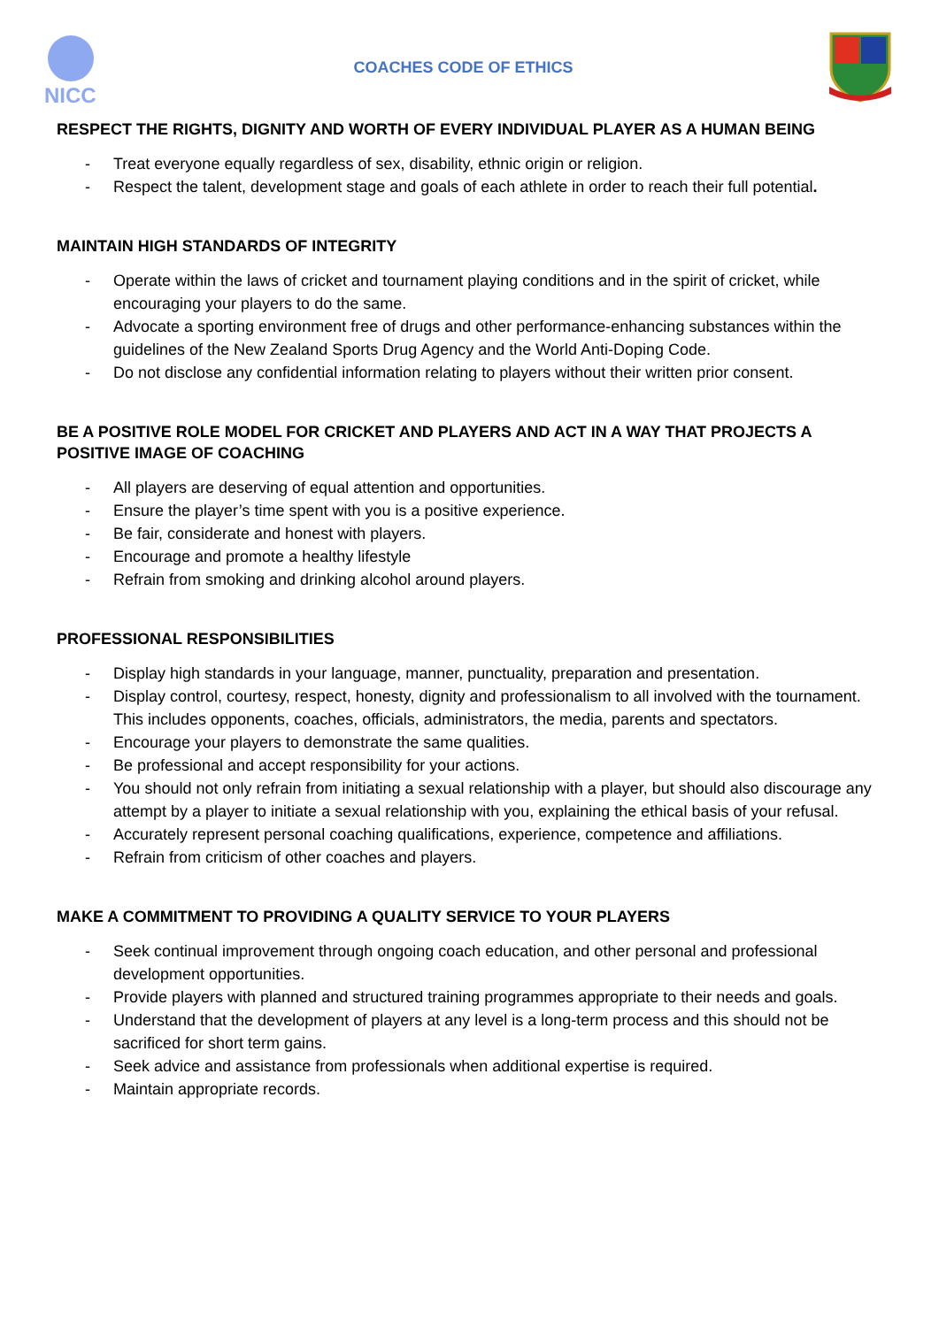NICC
COACHES CODE OF ETHICS
RESPECT THE RIGHTS, DIGNITY AND WORTH OF EVERY INDIVIDUAL PLAYER AS A HUMAN BEING
- Treat everyone equally regardless of sex, disability, ethnic origin or religion.
- Respect the talent, development stage and goals of each athlete in order to reach their full potential.
MAINTAIN HIGH STANDARDS OF INTEGRITY
- Operate within the laws of cricket and tournament playing conditions and in the spirit of cricket, while encouraging your players to do the same.
- Advocate a sporting environment free of drugs and other performance-enhancing substances within the guidelines of the New Zealand Sports Drug Agency and the World Anti-Doping Code.
- Do not disclose any confidential information relating to players without their written prior consent.
BE A POSITIVE ROLE MODEL FOR CRICKET AND PLAYERS AND ACT IN A WAY THAT PROJECTS A POSITIVE IMAGE OF COACHING
- All players are deserving of equal attention and opportunities.
- Ensure the player’s time spent with you is a positive experience.
- Be fair, considerate and honest with players.
- Encourage and promote a healthy lifestyle
- Refrain from smoking and drinking alcohol around players.
PROFESSIONAL RESPONSIBILITIES
- Display high standards in your language, manner, punctuality, preparation and presentation.
- Display control, courtesy, respect, honesty, dignity and professionalism to all involved with the tournament. This includes opponents, coaches, officials, administrators, the media, parents and spectators.
- Encourage your players to demonstrate the same qualities.
- Be professional and accept responsibility for your actions.
- You should not only refrain from initiating a sexual relationship with a player, but should also discourage any attempt by a player to initiate a sexual relationship with you, explaining the ethical basis of your refusal.
- Accurately represent personal coaching qualifications, experience, competence and affiliations.
- Refrain from criticism of other coaches and players.
MAKE A COMMITMENT TO PROVIDING A QUALITY SERVICE TO YOUR PLAYERS
- Seek continual improvement through ongoing coach education, and other personal and professional development opportunities.
- Provide players with planned and structured training programmes appropriate to their needs and goals.
- Understand that the development of players at any level is a long-term process and this should not be sacrificed for short term gains.
- Seek advice and assistance from professionals when additional expertise is required.
- Maintain appropriate records.